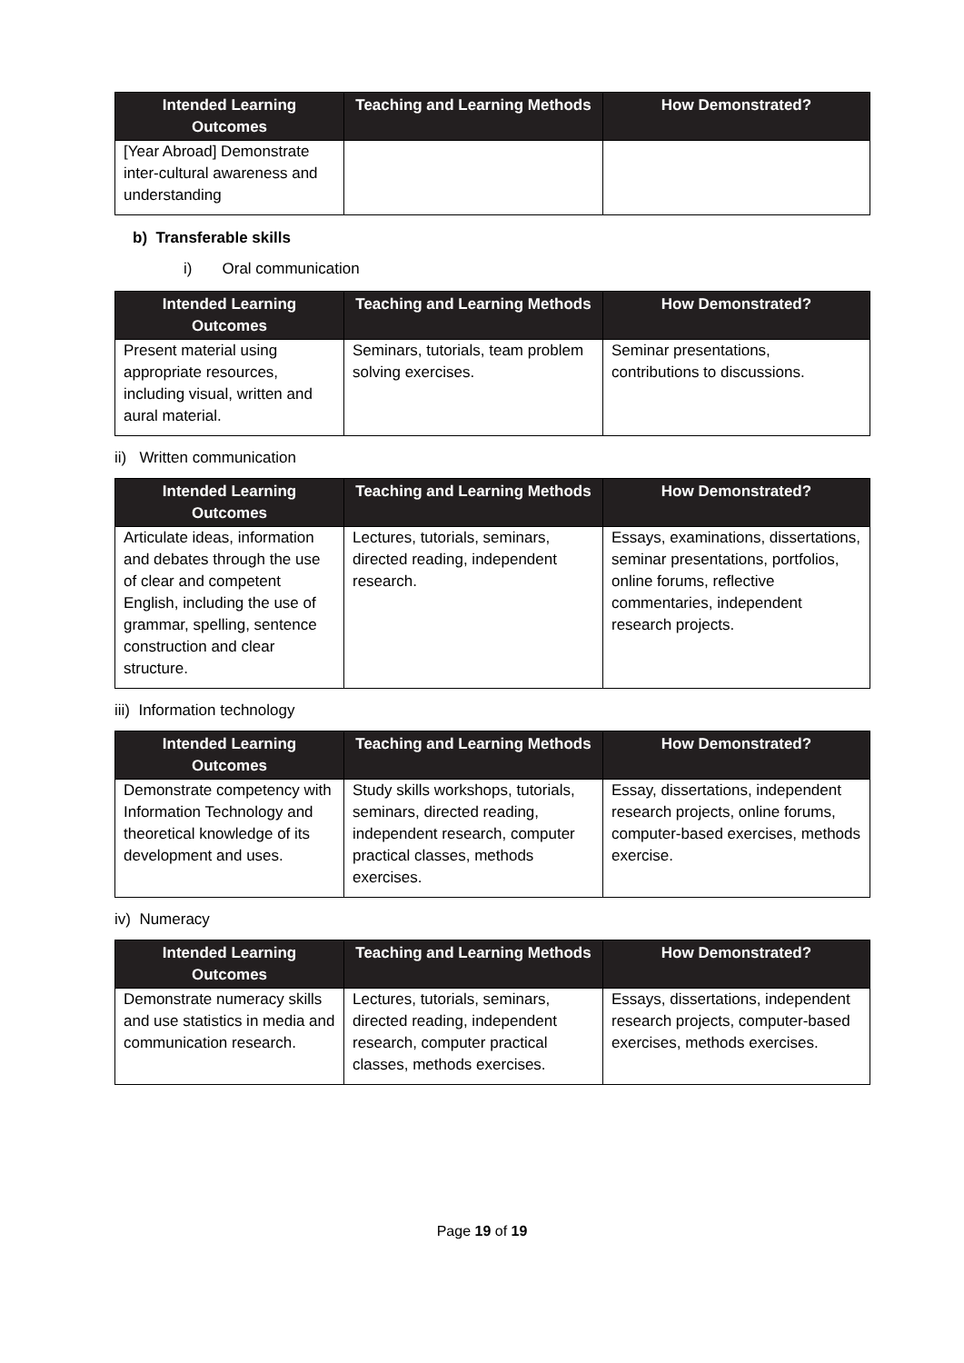| Intended Learning Outcomes | Teaching and Learning Methods | How Demonstrated? |
| --- | --- | --- |
| [Year Abroad] Demonstrate inter-cultural awareness and understanding | | |
b) Transferable skills
i) Oral communication
| Intended Learning Outcomes | Teaching and Learning Methods | How Demonstrated? |
| --- | --- | --- |
| Present material using appropriate resources, including visual, written and aural material. | Seminars, tutorials, team problem solving exercises. | Seminar presentations, contributions to discussions. |
ii) Written communication
| Intended Learning Outcomes | Teaching and Learning Methods | How Demonstrated? |
| --- | --- | --- |
| Articulate ideas, information and debates through the use of clear and competent English, including the use of grammar, spelling, sentence construction and clear structure. | Lectures, tutorials, seminars, directed reading, independent research. | Essays, examinations, dissertations, seminar presentations, portfolios, online forums, reflective commentaries, independent research projects. |
iii) Information technology
| Intended Learning Outcomes | Teaching and Learning Methods | How Demonstrated? |
| --- | --- | --- |
| Demonstrate competency with Information Technology and theoretical knowledge of its development and uses. | Study skills workshops, tutorials, seminars, directed reading, independent research, computer practical classes, methods exercises. | Essay, dissertations, independent research projects, online forums, computer-based exercises, methods exercise. |
iv) Numeracy
| Intended Learning Outcomes | Teaching and Learning Methods | How Demonstrated? |
| --- | --- | --- |
| Demonstrate numeracy skills and use statistics in media and communication research. | Lectures, tutorials, seminars, directed reading, independent research, computer practical classes, methods exercises. | Essays, dissertations, independent research projects, computer-based exercises, methods exercises. |
Page 19 of 19